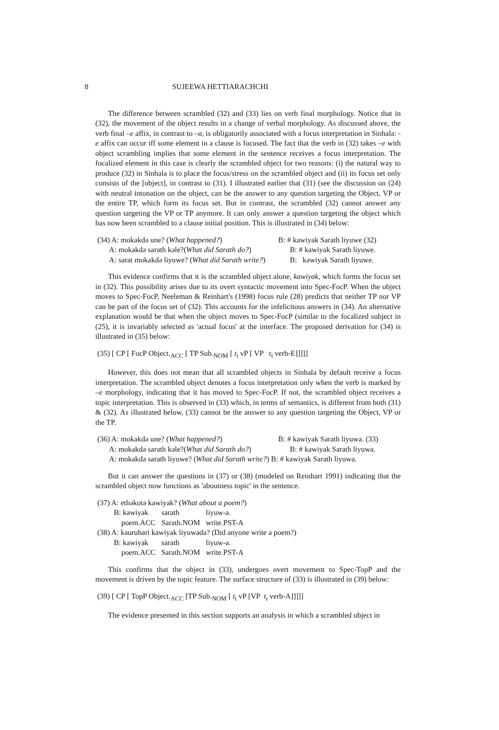8 SUJEEWA HETTIARACHCHI
The difference between scrambled (32) and (33) lies on verb final morphology. Notice that in (32), the movement of the object results in a change of verbal morphology. As discussed above, the verb final –e affix, in contrast to –a, is obligatorily associated with a focus interpretation in Sinhala: -e affix can occur iff some element in a clause is focused. The fact that the verb in (32) takes –e with object scrambling implies that some element in the sentence receives a focus interpretation. The focalized element in this case is clearly the scrambled object for two reasons: (i) the natural way to produce (32) in Sinhala is to place the focus/stress on the scrambled object and (ii) its focus set only consists of the [object], in contrast to (31). I illustrated earlier that (31) (see the discussion on (24) with neutral intonation on the object, can be the answer to any question targeting the Object, VP or the entire TP, which form its focus set. But in contrast, the scrambled (32) cannot answer any question targeting the VP or TP anymore. It can only answer a question targeting the object which has now been scrambled to a clause initial position. This is illustrated in (34) below:
(34) A: mokakdə une? (What happened?) B: # kawiyak Sarath liyuwe (32)
A: mokakdə sarath kəle?(What did Sarath do?) B: # kawiyak Sarath liyuwe.
A: sarat mokakdə liyuwe? (What did Sarath write?) B: kawiyak Sarath liyuwe.
This evidence confirms that it is the scrambled object alone, kawiyak, which forms the focus set in (32). This possibility arises due to its overt syntactic movement into Spec-FocP. When the object moves to Spec-FocP, Neeleman & Reinhart's (1998) focus rule (28) predicts that neither TP nor VP can be part of the focus set of (32). This accounts for the infelicitous answers in (34). An alternative explanation would be that when the object moves to Spec-FocP (similar to the focalized subject in (25), it is invariably selected as 'actual focus' at the interface. The proposed derivation for (34) is illustrated in (35) below:
(35) [ CP [ FocP Object.<sub>ACC</sub> [ TP Sub.<sub>NOM</sub> [ t<sub>i</sub> vP [ VP t<sub>i</sub> verb-E]]]]]
However, this does not mean that all scrambled objects in Sinhala by default receive a focus interpretation. The scrambled object denotes a focus interpretation only when the verb is marked by –e morphology, indicating that it has moved to Spec-FocP. If not, the scrambled object receives a topic interpretation. This is observed in (33) which, in terms of semantics, is different from both (31) & (32). As illustrated below, (33) cannot be the answer to any question targeting the Object, VP or the TP.
(36) A: mokakdə une? (What happened?) B: # kawiyak Sarath liyuwa. (33)
A: mokakdə sarath kəle?(What did Sarath do?) B: # kawiyak Sarath liyuwa.
A: mokakdə sarath liyuwe? (What did Sarath write?) B: # kawiyak Sarath liyuwa.
But it can answer the questions in (37) or (38) (modeled on Reinhart 1991) indicating that the scrambled object now functions as 'aboutness topic' in the sentence.
(37) A: ethəkotə kawiyak? (What about a poem?)
| B: kawiyak | sarath | liyuw-a. |
| poem.ACC | Sarath.NOM | write.PST-A |
(38) A: kauruhari kawiyak liyuwada? (Did anyone write a poem?)
| B: kawiyak | sarath | liyuw-a. |
| poem.ACC | Sarath.NOM | write.PST-A |
This confirms that the object in (33), undergoes overt movement to Spec-TopP and the movement is driven by the topic feature. The surface structure of (33) is illustrated in (39) below:
(39) [ CP [ TopP Object.<sub>ACC</sub> [TP Sub.<sub>NOM</sub> [ t<sub>i</sub> vP [VP t<sub>i</sub> verb-A]]]]]
The evidence presented in this section supports an analysis in which a scrambled object in